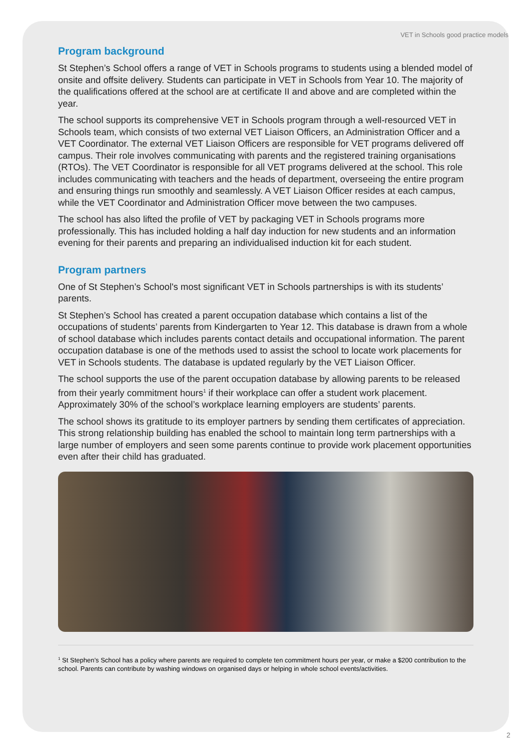VET in Schools good practice models
Program background
St Stephen’s School offers a range of VET in Schools programs to students using a blended model of onsite and offsite delivery. Students can participate in VET in Schools from Year 10. The majority of the qualifications offered at the school are at certificate II and above and are completed within the year.
The school supports its comprehensive VET in Schools program through a well-resourced VET in Schools team, which consists of two external VET Liaison Officers, an Administration Officer and a VET Coordinator. The external VET Liaison Officers are responsible for VET programs delivered off campus. Their role involves communicating with parents and the registered training organisations (RTOs). The VET Coordinator is responsible for all VET programs delivered at the school. This role includes communicating with teachers and the heads of department, overseeing the entire program and ensuring things run smoothly and seamlessly. A VET Liaison Officer resides at each campus, while the VET Coordinator and Administration Officer move between the two campuses.
The school has also lifted the profile of VET by packaging VET in Schools programs more professionally. This has included holding a half day induction for new students and an information evening for their parents and preparing an individualised induction kit for each student.
Program partners
One of St Stephen’s School's most significant VET in Schools partnerships is with its students’ parents.
St Stephen’s School has created a parent occupation database which contains a list of the occupations of students’ parents from Kindergarten to Year 12. This database is drawn from a whole of school database which includes parents contact details and occupational information. The parent occupation database is one of the methods used to assist the school to locate work placements for VET in Schools students. The database is updated regularly by the VET Liaison Officer.
The school supports the use of the parent occupation database by allowing parents to be released from their yearly commitment hours<sup>1</sup> if their workplace can offer a student work placement. Approximately 30% of the school’s workplace learning employers are students’ parents.
The school shows its gratitude to its employer partners by sending them certificates of appreciation. This strong relationship building has enabled the school to maintain long term partnerships with a large number of employers and seen some parents continue to provide work placement opportunities even after their child has graduated.
<sup>1</sup> St Stephen’s School has a policy where parents are required to complete ten commitment hours per year, or make a $200 contribution to the school. Parents can contribute by washing windows on organised days or helping in whole school events/activities.
2